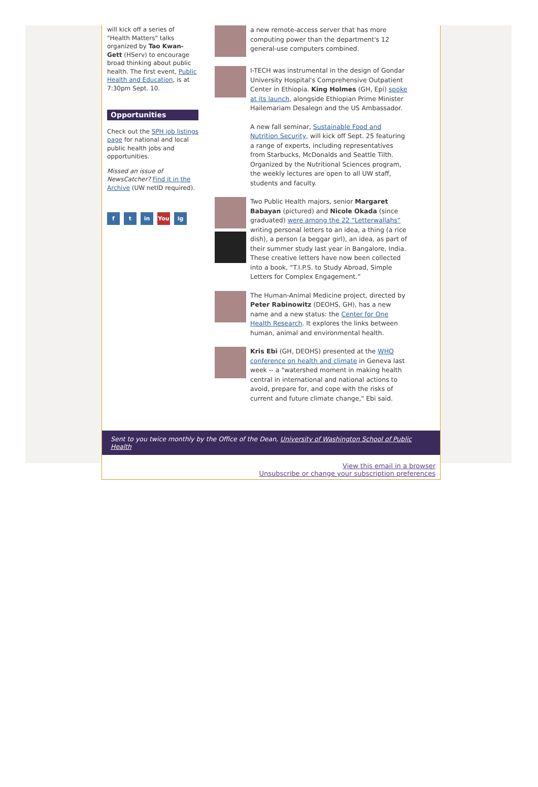will kick off a series of "Health Matters" talks organized by Tao Kwan-Gett (HServ) to encourage broad thinking about public health. The first event, Public Health and Education, is at 7:30pm Sept. 10.
Opportunities
Check out the SPH job listings page for national and local public health jobs and opportunities.
Missed an issue of NewsCatcher? Find it in the Archive (UW netID required).
ft in You ig
a new remote-access server that has more computing power than the department's 12 general-use computers combined.
I-TECH was instrumental in the design of Gondar University Hospital's Comprehensive Outpatient Center in Ethiopia. King Holmes (GH, Epi) spoke at its launch, alongside Ethiopian Prime Minister Hailemariam Desalegn and the US Ambassador.
A new fall seminar, Sustainable Food and Nutrition Security, will kick off Sept. 25 featuring a range of experts, including representatives from Starbucks, McDonalds and Seattle Tilth. Organized by the Nutritional Sciences program, the weekly lectures are open to all UW staff, students and faculty.
Two Public Health majors, senior Margaret Babayan (pictured) and Nicole Okada (since graduated) were among the 22 “Letterwallahs” writing personal letters to an idea, a thing (a rice dish), a person (a beggar girl), an idea, as part of their summer study last year in Bangalore, India. These creative letters have now been collected into a book, “T.I.P.S. to Study Abroad, Simple Letters for Complex Engagement.”
The Human-Animal Medicine project, directed by Peter Rabinowitz (DEOHS, GH), has a new name and a new status: the Center for One Health Research. It explores the links between human, animal and environmental health.
Kris Ebi (GH, DEOHS) presented at the WHO conference on health and climate in Geneva last week -- a "watershed moment in making health central in international and national actions to avoid, prepare for, and cope with the risks of current and future climate change," Ebi said.
Sent to you twice monthly by the Office of the Dean, University of Washington School of Public Health
View this email in a browser
Unsubscribe or change your subscription preferences